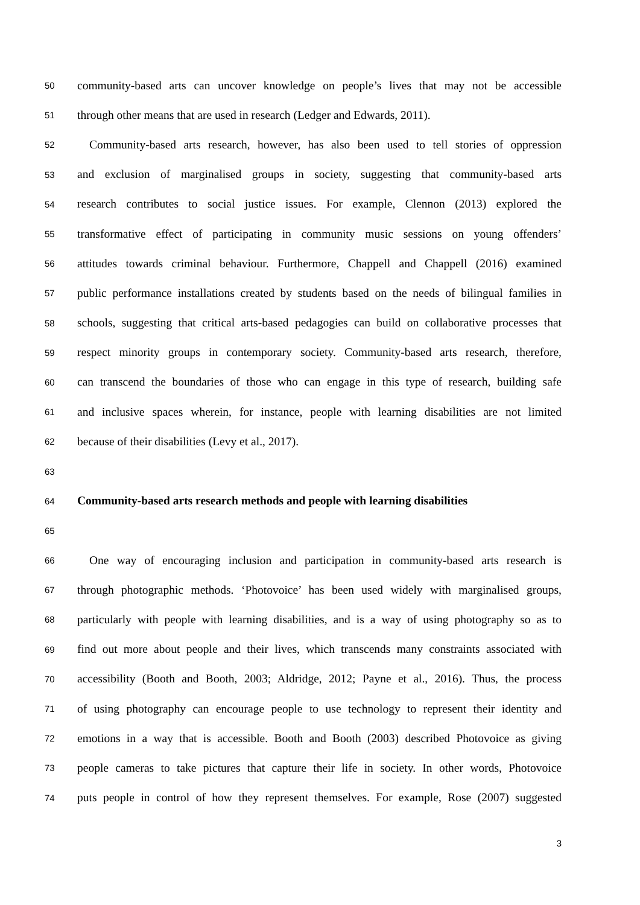50 community-based arts can uncover knowledge on people’s lives that may not be accessible
51 through other means that are used in research (Ledger and Edwards, 2011).
52 Community-based arts research, however, has also been used to tell stories of oppression
53 and exclusion of marginalised groups in society, suggesting that community-based arts
54 research contributes to social justice issues. For example, Clennon (2013) explored the
55 transformative effect of participating in community music sessions on young offenders’
56 attitudes towards criminal behaviour. Furthermore, Chappell and Chappell (2016) examined
57 public performance installations created by students based on the needs of bilingual families in
58 schools, suggesting that critical arts-based pedagogies can build on collaborative processes that
59 respect minority groups in contemporary society. Community-based arts research, therefore,
60 can transcend the boundaries of those who can engage in this type of research, building safe
61 and inclusive spaces wherein, for instance, people with learning disabilities are not limited
62 because of their disabilities (Levy et al., 2017).
63
64 Community-based arts research methods and people with learning disabilities
65
66 One way of encouraging inclusion and participation in community-based arts research is
67 through photographic methods. ‘Photovoice’ has been used widely with marginalised groups,
68 particularly with people with learning disabilities, and is a way of using photography so as to
69 find out more about people and their lives, which transcends many constraints associated with
70 accessibility (Booth and Booth, 2003; Aldridge, 2012; Payne et al., 2016). Thus, the process
71 of using photography can encourage people to use technology to represent their identity and
72 emotions in a way that is accessible. Booth and Booth (2003) described Photovoice as giving
73 people cameras to take pictures that capture their life in society. In other words, Photovoice
74 puts people in control of how they represent themselves. For example, Rose (2007) suggested
3